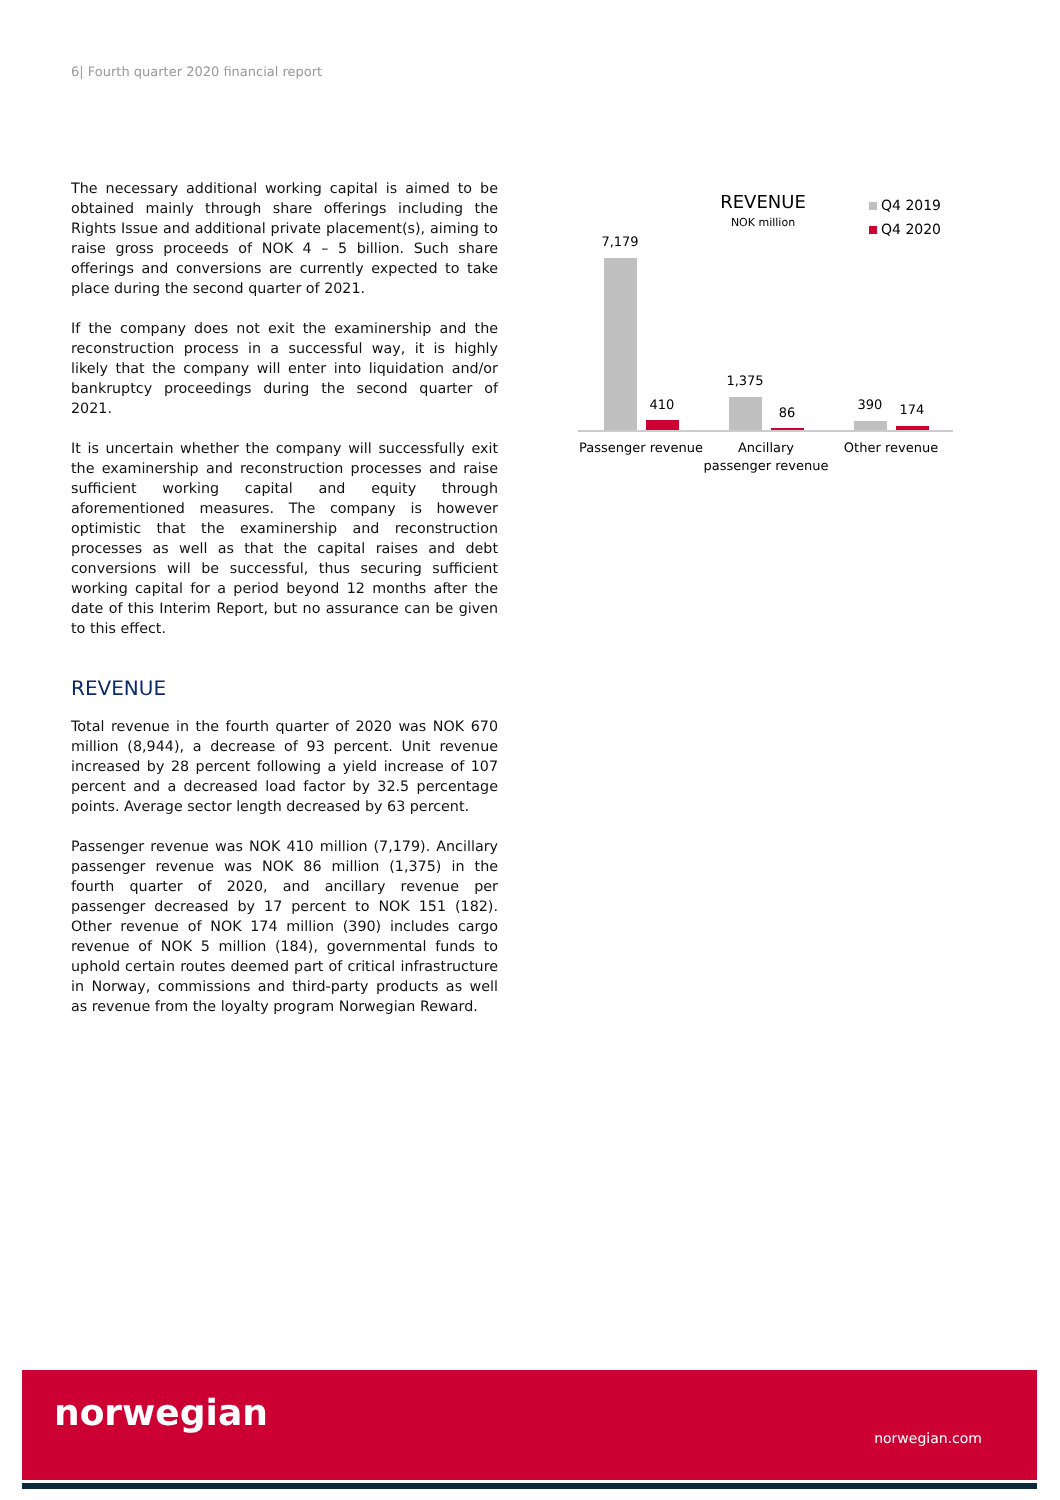6| Fourth quarter 2020 financial report
The necessary additional working capital is aimed to be obtained mainly through share offerings including the Rights Issue and additional private placement(s), aiming to raise gross proceeds of NOK 4 – 5 billion. Such share offerings and conversions are currently expected to take place during the second quarter of 2021.
If the company does not exit the examinership and the reconstruction process in a successful way, it is highly likely that the company will enter into liquidation and/or bankruptcy proceedings during the second quarter of 2021.
It is uncertain whether the company will successfully exit the examinership and reconstruction processes and raise sufficient working capital and equity through aforementioned measures. The company is however optimistic that the examinership and reconstruction processes as well as that the capital raises and debt conversions will be successful, thus securing sufficient working capital for a period beyond 12 months after the date of this Interim Report, but no assurance can be given to this effect.
REVENUE
Total revenue in the fourth quarter of 2020 was NOK 670 million (8,944), a decrease of 93 percent. Unit revenue increased by 28 percent following a yield increase of 107 percent and a decreased load factor by 32.5 percentage points. Average sector length decreased by 63 percent.
Passenger revenue was NOK 410 million (7,179). Ancillary passenger revenue was NOK 86 million (1,375) in the fourth quarter of 2020, and ancillary revenue per passenger decreased by 17 percent to NOK 151 (182). Other revenue of NOK 174 million (390) includes cargo revenue of NOK 5 million (184), governmental funds to uphold certain routes deemed part of critical infrastructure in Norway, commissions and third-party products as well as revenue from the loyalty program Norwegian Reward.
REVENUE
NOK million
Q4 2019
Q4 2020
7,179
410
1,375
86
390
174
Passenger revenue
Ancillary
passenger revenue
Other revenue
norwegian
norwegian.com